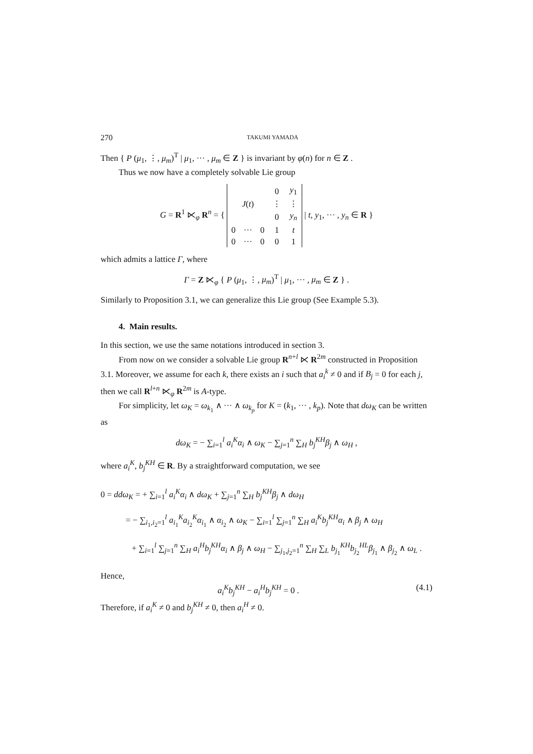270 TAKUMI YAMADA
Then { P (μ<sub>1</sub>, ⋮, μ<sub>m</sub>)<sup>T</sup> | μ<sub>1</sub>, ··· , μ<sub>m</sub> ∈ Z } is invariant by φ(n) for n ∈ Z .
Thus we now have a completely solvable Lie group
G = R<sup>1</sup> ⋉<sub>φ</sub> R<sup>n</sup> = {
| | | | 0 | y<sub>1</sub> |
| J ( t ) | | | ⋮ | ⋮ |
| | | | 0 | y<sub>n</sub> |
| 0 | ··· | 0 | 1 | t |
| 0 | ··· | 0 | 0 | 1 |
| t, y<sub>1</sub>, ··· , y<sub>n</sub> ∈ R }
which admits a lattice Γ, where
Γ = Z ⋉<sub>φ</sub> { P (μ<sub>1</sub>, ⋮, μ<sub>m</sub>)<sup>T</sup> | μ<sub>1</sub>, ··· , μ<sub>m</sub> ∈ Z } .
Similarly to Proposition 3.1, we can generalize this Lie group (See Example 5.3).
4. Main results.
In this section, we use the same notations introduced in section 3.
From now on we consider a solvable Lie group R<sup>n+l</sup> ⋉ R<sup>2m</sup> constructed in Proposition 3.1. Moreover, we assume for each k, there exists an i such that a<sub>i</sub><sup>k</sup> ≠ 0 and if B<sub>j</sub> = 0 for each j, then we call R<sup>l+n</sup> ⋉<sub>φ</sub> R<sup>2m</sup> is A-type.
For simplicity, let ω<sub>K</sub> = ω<sub>k<sub>1</sub></sub> ∧ ··· ∧ ω<sub>k<sub>p</sub></sub> for K = (k<sub>1</sub>, ··· , k<sub>p</sub>). Note that dω<sub>K</sub> can be written as
dω<sub>K</sub> = − ∑<sub>i=1</sub><sup>l</sup> a<sub>i</sub><sup>K</sup>α<sub>i</sub> ∧ ω<sub>K</sub> − ∑<sub>j=1</sub><sup>n</sup> ∑<sub>H</sub> b<sub>j</sub><sup>KH</sup>β<sub>j</sub> ∧ ω<sub>H</sub> ,
where a<sub>i</sub><sup>K</sup>, b<sub>j</sub><sup>KH</sup> ∈ R. By a straightforward computation, we see
0 = ddω<sub>K</sub> = + ∑<sub>i=1</sub><sup>l</sup> a<sub>i</sub><sup>K</sup>α<sub>i</sub> ∧ dω<sub>K</sub> + ∑<sub>j=1</sub><sup>n</sup> ∑<sub>H</sub> b<sub>j</sub><sup>KH</sup>β<sub>j</sub> ∧ dω<sub>H</sub>
= − ∑<sub>i<sub>1</sub>,i<sub>2</sub>=1</sub><sup>l</sup> a<sub>i<sub>1</sub></sub><sup>K</sup>a<sub>i<sub>2</sub></sub><sup>K</sup>α<sub>i<sub>1</sub></sub> ∧ α<sub>i<sub>2</sub></sub> ∧ ω<sub>K</sub> − ∑<sub>i=1</sub><sup>l</sup> ∑<sub>j=1</sub><sup>n</sup> ∑<sub>H</sub> a<sub>i</sub><sup>K</sup>b<sub>j</sub><sup>KH</sup>α<sub>i</sub> ∧ β<sub>j</sub> ∧ ω<sub>H</sub>
+ ∑<sub>i=1</sub><sup>l</sup> ∑<sub>j=1</sub><sup>n</sup> ∑<sub>H</sub> a<sub>i</sub><sup>H</sup>b<sub>j</sub><sup>KH</sup>α<sub>i</sub> ∧ β<sub>j</sub> ∧ ω<sub>H</sub> − ∑<sub>j<sub>1</sub>,j<sub>2</sub>=1</sub><sup>n</sup> ∑<sub>H</sub> ∑<sub>L</sub> b<sub>j<sub>1</sub></sub><sup>KH</sup>b<sub>j<sub>2</sub></sub><sup>HL</sup>β<sub>j<sub>1</sub></sub> ∧ β<sub>j<sub>2</sub></sub> ∧ ω<sub>L</sub> .
Hence,
a<sub>i</sub><sup>K</sup>b<sub>j</sub><sup>KH</sup> − a<sub>i</sub><sup>H</sup>b<sub>j</sub><sup>KH</sup> = 0 . (4.1)
Therefore, if a<sub>i</sub><sup>K</sup> ≠ 0 and b<sub>j</sub><sup>KH</sup> ≠ 0, then a<sub>i</sub><sup>H</sup> ≠ 0.